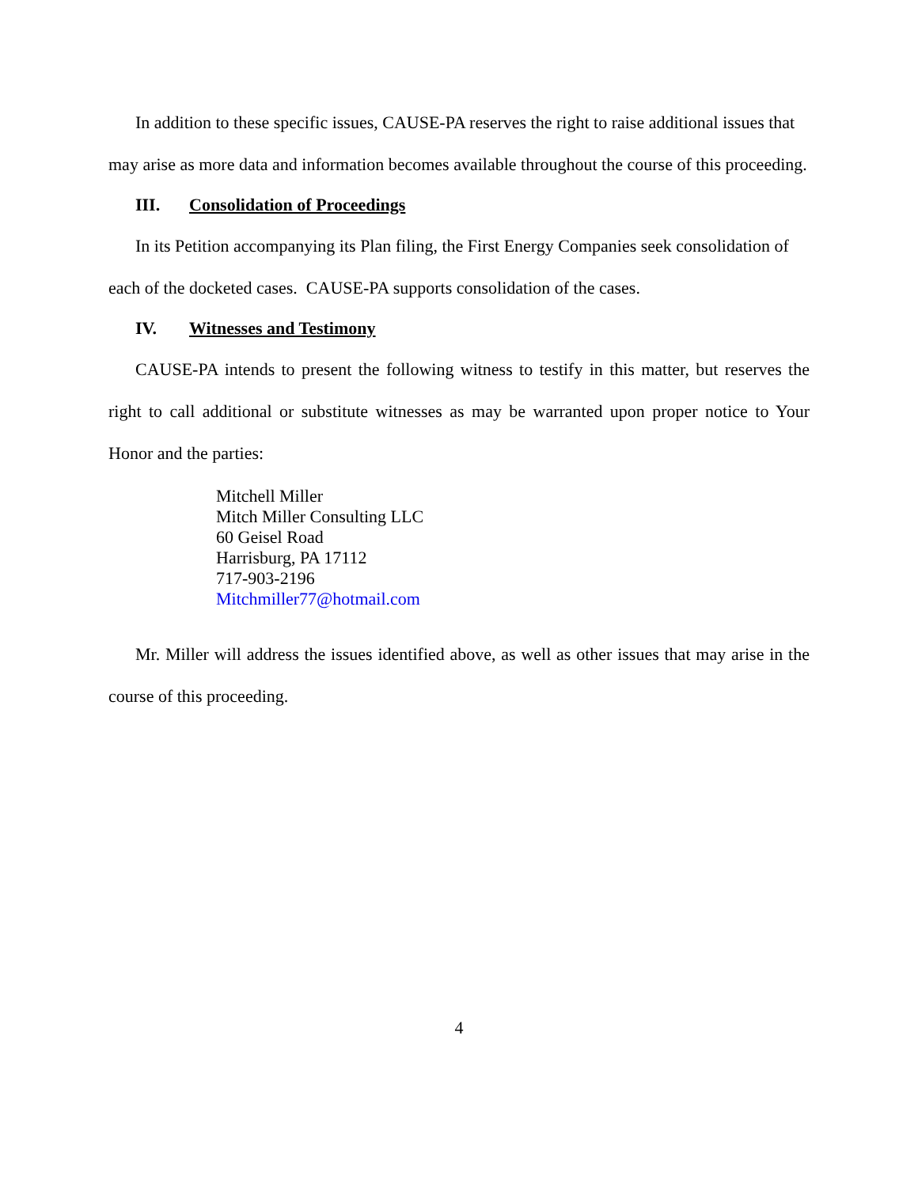In addition to these specific issues, CAUSE-PA reserves the right to raise additional issues that may arise as more data and information becomes available throughout the course of this proceeding.
III. Consolidation of Proceedings
In its Petition accompanying its Plan filing, the First Energy Companies seek consolidation of each of the docketed cases. CAUSE-PA supports consolidation of the cases.
IV. Witnesses and Testimony
CAUSE-PA intends to present the following witness to testify in this matter, but reserves the right to call additional or substitute witnesses as may be warranted upon proper notice to Your Honor and the parties:
Mitchell Miller
Mitch Miller Consulting LLC
60 Geisel Road
Harrisburg, PA 17112
717-903-2196
Mitchmiller77@hotmail.com
Mr. Miller will address the issues identified above, as well as other issues that may arise in the course of this proceeding.
4